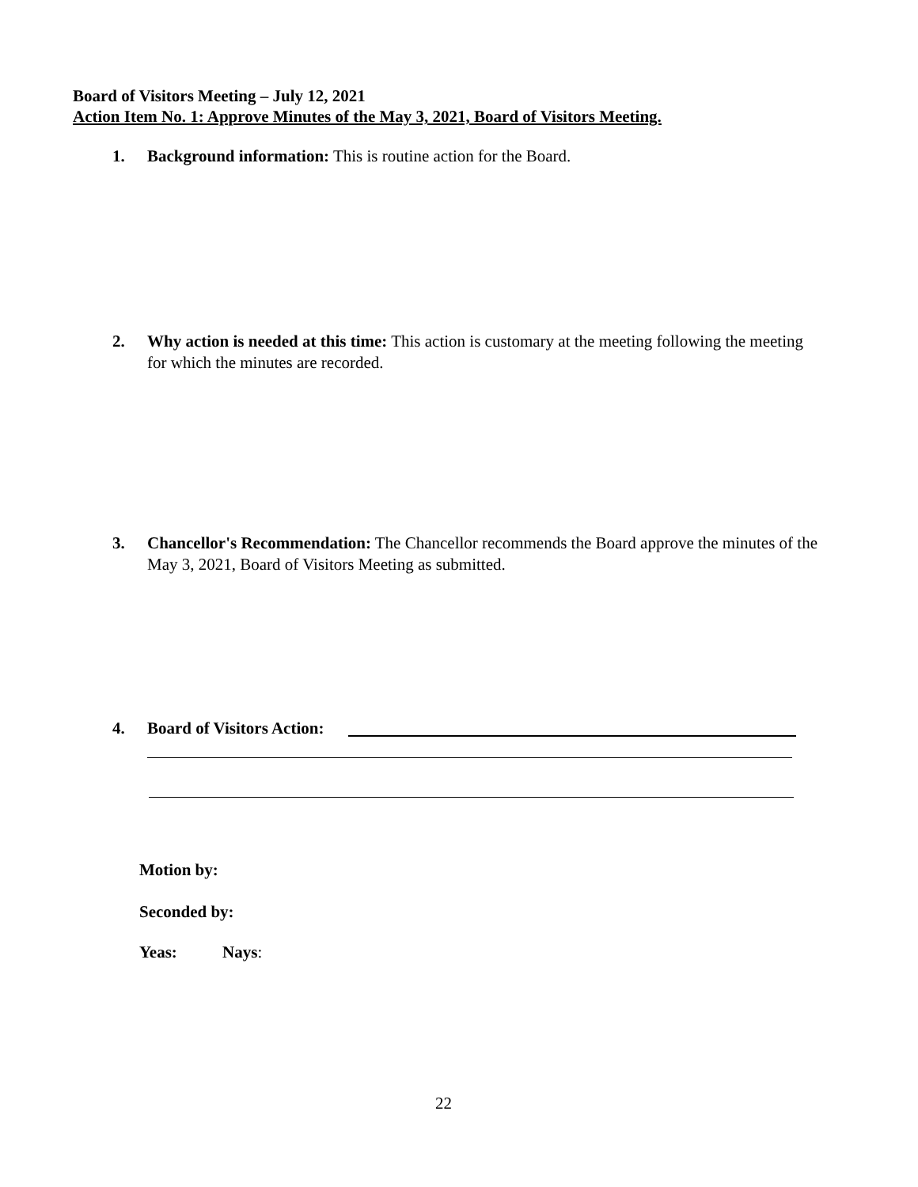Board of Visitors Meeting – July 12, 2021
Action Item No. 1: Approve Minutes of the May 3, 2021, Board of Visitors Meeting.
1. Background information: This is routine action for the Board.
2. Why action is needed at this time: This action is customary at the meeting following the meeting for which the minutes are recorded.
3. Chancellor's Recommendation: The Chancellor recommends the Board approve the minutes of the May 3, 2021, Board of Visitors Meeting as submitted.
4. Board of Visitors Action:
Motion by:
Seconded by:
Yeas: Nays:
22